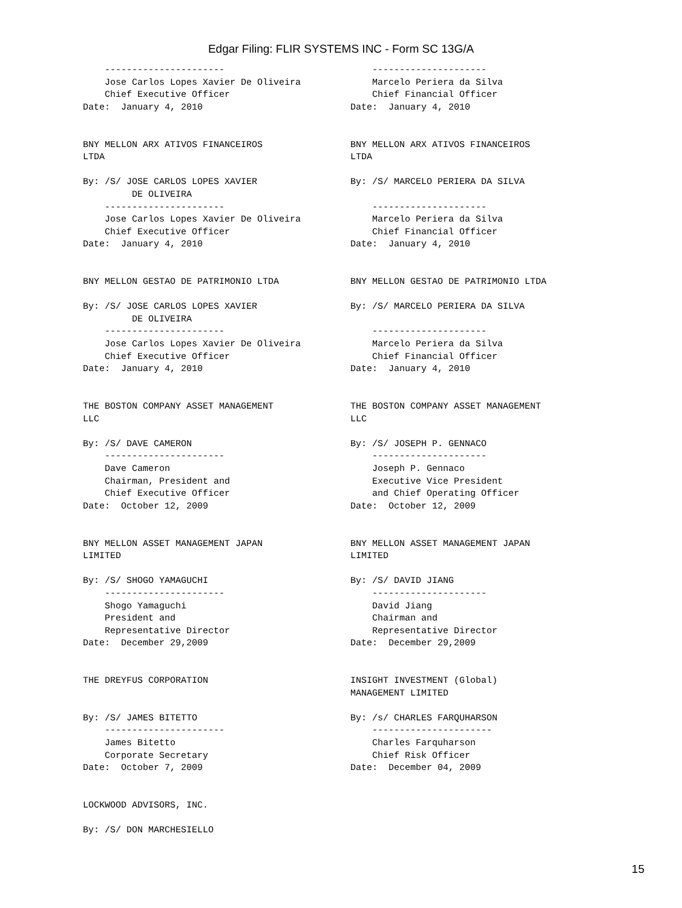Edgar Filing: FLIR SYSTEMS INC - Form SC 13G/A
    ----------------------
    Jose Carlos Lopes Xavier De Oliveira
    Chief Executive Officer
Date:  January 4, 2010


BNY MELLON ARX ATIVOS FINANCEIROS
LTDA

By: /S/ JOSE CARLOS LOPES XAVIER
         DE OLIVEIRA
    ----------------------
    Jose Carlos Lopes Xavier De Oliveira
    Chief Executive Officer
Date:  January 4, 2010


BNY MELLON GESTAO DE PATRIMONIO LTDA

By: /S/ JOSE CARLOS LOPES XAVIER
         DE OLIVEIRA
    ----------------------
    Jose Carlos Lopes Xavier De Oliveira
    Chief Executive Officer
Date:  January 4, 2010


THE BOSTON COMPANY ASSET MANAGEMENT
LLC

By: /S/ DAVE CAMERON
    ----------------------
    Dave Cameron
    Chairman, President and
    Chief Executive Officer
Date:  October 12, 2009


BNY MELLON ASSET MANAGEMENT JAPAN
LIMITED

By: /S/ SHOGO YAMAGUCHI
    ----------------------
    Shogo Yamaguchi
    President and
    Representative Director
Date:  December 29,2009


THE DREYFUS CORPORATION


By: /S/ JAMES BITETTO
    ----------------------
    James Bitetto
    Corporate Secretary
Date:  October 7, 2009


LOCKWOOD ADVISORS, INC.

By: /S/ DON MARCHESIELLO
    ---------------------
    Marcelo Periera da Silva
    Chief Financial Officer
Date:  January 4, 2010


BNY MELLON ARX ATIVOS FINANCEIROS
LTDA

By: /S/ MARCELO PERIERA DA SILVA

    ---------------------
    Marcelo Periera da Silva
    Chief Financial Officer
Date:  January 4, 2010


BNY MELLON GESTAO DE PATRIMONIO LTDA

By: /S/ MARCELO PERIERA DA SILVA

    ---------------------
    Marcelo Periera da Silva
    Chief Financial Officer
Date:  January 4, 2010


THE BOSTON COMPANY ASSET MANAGEMENT
LLC

By: /S/ JOSEPH P. GENNACO
    ---------------------
    Joseph P. Gennaco
    Executive Vice President
    and Chief Operating Officer
Date:  October 12, 2009


BNY MELLON ASSET MANAGEMENT JAPAN
LIMITED

By: /S/ DAVID JIANG
    ---------------------
    David Jiang
    Chairman and
    Representative Director
Date:  December 29,2009


INSIGHT INVESTMENT (Global)
MANAGEMENT LIMITED

By: /s/ CHARLES FARQUHARSON
    ----------------------
    Charles Farquharson
    Chief Risk Officer
Date:  December 04, 2009
15